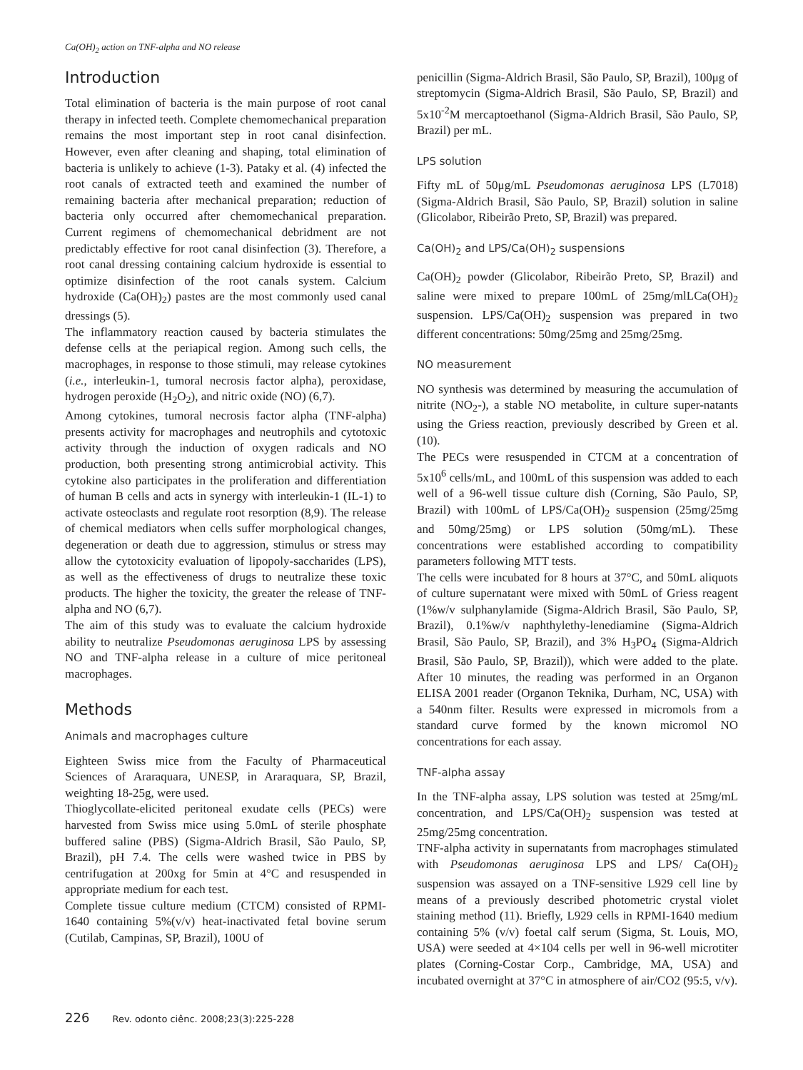Ca(OH)<sub>2</sub> action on TNF-alpha and NO release
Introduction
Total elimination of bacteria is the main purpose of root canal therapy in infected teeth. Complete chemomechanical preparation remains the most important step in root canal disinfection. However, even after cleaning and shaping, total elimination of bacteria is unlikely to achieve (1-3). Pataky et al. (4) infected the root canals of extracted teeth and examined the number of remaining bacteria after mechanical preparation; reduction of bacteria only occurred after chemomechanical preparation. Current regimens of chemomechanical debridment are not predictably effective for root canal disinfection (3). Therefore, a root canal dressing containing calcium hydroxide is essential to optimize disinfection of the root canals system. Calcium hydroxide (Ca(OH)<sub>2</sub>) pastes are the most commonly used canal dressings (5).
The inflammatory reaction caused by bacteria stimulates the defense cells at the periapical region. Among such cells, the macrophages, in response to those stimuli, may release cytokines (i.e., interleukin-1, tumoral necrosis factor alpha), peroxidase, hydrogen peroxide (H<sub>2</sub>O<sub>2</sub>), and nitric oxide (NO) (6,7).
Among cytokines, tumoral necrosis factor alpha (TNF-alpha) presents activity for macrophages and neutrophils and cytotoxic activity through the induction of oxygen radicals and NO production, both presenting strong antimicrobial activity. This cytokine also participates in the proliferation and differentiation of human B cells and acts in synergy with interleukin-1 (IL-1) to activate osteoclasts and regulate root resorption (8,9). The release of chemical mediators when cells suffer morphological changes, degeneration or death due to aggression, stimulus or stress may allow the cytotoxicity evaluation of lipopoly-saccharides (LPS), as well as the effectiveness of drugs to neutralize these toxic products. The higher the toxicity, the greater the release of TNF-alpha and NO (6,7).
The aim of this study was to evaluate the calcium hydroxide ability to neutralize Pseudomonas aeruginosa LPS by assessing NO and TNF-alpha release in a culture of mice peritoneal macrophages.
Methods
Animals and macrophages culture
Eighteen Swiss mice from the Faculty of Pharmaceutical Sciences of Araraquara, UNESP, in Araraquara, SP, Brazil, weighting 18-25g, were used.
Thioglycollate-elicited peritoneal exudate cells (PECs) were harvested from Swiss mice using 5.0mL of sterile phosphate buffered saline (PBS) (Sigma-Aldrich Brasil, São Paulo, SP, Brazil), pH 7.4. The cells were washed twice in PBS by centrifugation at 200xg for 5min at 4°C and resuspended in appropriate medium for each test.
Complete tissue culture medium (CTCM) consisted of RPMI-1640 containing 5%(v/v) heat-inactivated fetal bovine serum (Cutilab, Campinas, SP, Brazil), 100U of
penicillin (Sigma-Aldrich Brasil, São Paulo, SP, Brazil), 100μg of streptomycin (Sigma-Aldrich Brasil, São Paulo, SP, Brazil) and 5x10<sup>-2</sup>M mercaptoethanol (Sigma-Aldrich Brasil, São Paulo, SP, Brazil) per mL.
LPS solution
Fifty mL of 50μg/mL Pseudomonas aeruginosa LPS (L7018) (Sigma-Aldrich Brasil, São Paulo, SP, Brazil) solution in saline (Glicolabor, Ribeirão Preto, SP, Brazil) was prepared.
Ca(OH)<sub>2</sub> and LPS/Ca(OH)<sub>2</sub> suspensions
Ca(OH)<sub>2</sub> powder (Glicolabor, Ribeirão Preto, SP, Brazil) and saline were mixed to prepare 100mL of 25mg/mlLCa(OH)<sub>2</sub> suspension. LPS/Ca(OH)<sub>2</sub> suspension was prepared in two different concentrations: 50mg/25mg and 25mg/25mg.
NO measurement
NO synthesis was determined by measuring the accumulation of nitrite (NO<sub>2</sub>-), a stable NO metabolite, in culture super-natants using the Griess reaction, previously described by Green et al. (10).
The PECs were resuspended in CTCM at a concentration of 5x10<sup>6</sup> cells/mL, and 100mL of this suspension was added to each well of a 96-well tissue culture dish (Corning, São Paulo, SP, Brazil) with 100mL of LPS/Ca(OH)<sub>2</sub> suspension (25mg/25mg and 50mg/25mg) or LPS solution (50mg/mL). These concentrations were established according to compatibility parameters following MTT tests.
The cells were incubated for 8 hours at 37°C, and 50mL aliquots of culture supernatant were mixed with 50mL of Griess reagent (1%w/v sulphanylamide (Sigma-Aldrich Brasil, São Paulo, SP, Brazil), 0.1%w/v naphthylethy-lenediamine (Sigma-Aldrich Brasil, São Paulo, SP, Brazil), and 3% H<sub>3</sub>PO<sub>4</sub> (Sigma-Aldrich Brasil, São Paulo, SP, Brazil)), which were added to the plate. After 10 minutes, the reading was performed in an Organon ELISA 2001 reader (Organon Teknika, Durham, NC, USA) with a 540nm filter. Results were expressed in micromols from a standard curve formed by the known micromol NO concentrations for each assay.
TNF-alpha assay
In the TNF-alpha assay, LPS solution was tested at 25mg/mL concentration, and LPS/Ca(OH)<sub>2</sub> suspension was tested at 25mg/25mg concentration.
TNF-alpha activity in supernatants from macrophages stimulated with Pseudomonas aeruginosa LPS and LPS/ Ca(OH)<sub>2</sub> suspension was assayed on a TNF-sensitive L929 cell line by means of a previously described photometric crystal violet staining method (11). Briefly, L929 cells in RPMI-1640 medium containing 5% (v/v) foetal calf serum (Sigma, St. Louis, MO, USA) were seeded at 4×104 cells per well in 96-well microtiter plates (Corning-Costar Corp., Cambridge, MA, USA) and incubated overnight at 37°C in atmosphere of air/CO2 (95:5, v/v).
226 Rev. odonto ciênc. 2008;23(3):225-228